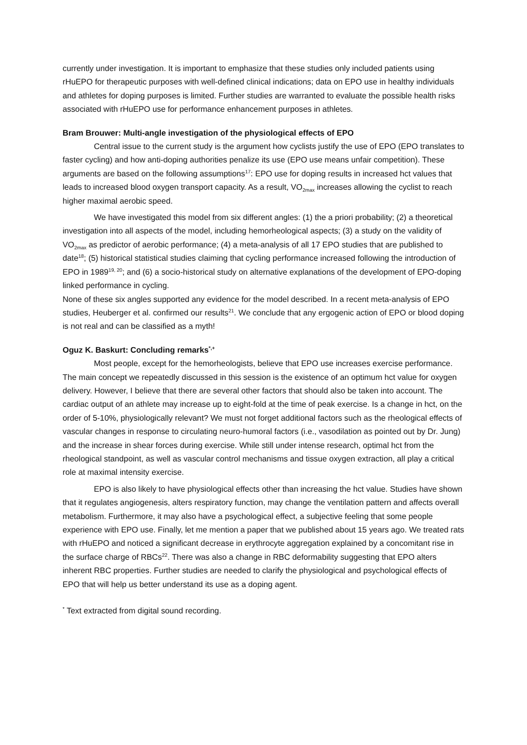currently under investigation. It is important to emphasize that these studies only included patients using rHuEPO for therapeutic purposes with well-defined clinical indications; data on EPO use in healthy individuals and athletes for doping purposes is limited. Further studies are warranted to evaluate the possible health risks associated with rHuEPO use for performance enhancement purposes in athletes.
Bram Brouwer: Multi-angle investigation of the physiological effects of EPO
Central issue to the current study is the argument how cyclists justify the use of EPO (EPO translates to faster cycling) and how anti-doping authorities penalize its use (EPO use means unfair competition). These arguments are based on the following assumptions<sup>17</sup>: EPO use for doping results in increased hct values that leads to increased blood oxygen transport capacity. As a result, VO<sub>2max</sub> increases allowing the cyclist to reach higher maximal aerobic speed.
We have investigated this model from six different angles: (1) the a priori probability; (2) a theoretical investigation into all aspects of the model, including hemorheological aspects; (3) a study on the validity of VO<sub>2max</sub> as predictor of aerobic performance; (4) a meta-analysis of all 17 EPO studies that are published to date<sup>18</sup>; (5) historical statistical studies claiming that cycling performance increased following the introduction of EPO in 1989<sup>19, 20</sup>; and (6) a socio-historical study on alternative explanations of the development of EPO-doping linked performance in cycling.
None of these six angles supported any evidence for the model described. In a recent meta-analysis of EPO studies, Heuberger et al. confirmed our results<sup>21</sup>. We conclude that any ergogenic action of EPO or blood doping is not real and can be classified as a myth!
Oguz K. Baskurt: Concluding remarks<sup>*,+</sup>
Most people, except for the hemorheologists, believe that EPO use increases exercise performance. The main concept we repeatedly discussed in this session is the existence of an optimum hct value for oxygen delivery. However, I believe that there are several other factors that should also be taken into account. The cardiac output of an athlete may increase up to eight-fold at the time of peak exercise. Is a change in hct, on the order of 5-10%, physiologically relevant? We must not forget additional factors such as the rheological effects of vascular changes in response to circulating neuro-humoral factors (i.e., vasodilation as pointed out by Dr. Jung) and the increase in shear forces during exercise. While still under intense research, optimal hct from the rheological standpoint, as well as vascular control mechanisms and tissue oxygen extraction, all play a critical role at maximal intensity exercise.
EPO is also likely to have physiological effects other than increasing the hct value. Studies have shown that it regulates angiogenesis, alters respiratory function, may change the ventilation pattern and affects overall metabolism. Furthermore, it may also have a psychological effect, a subjective feeling that some people experience with EPO use. Finally, let me mention a paper that we published about 15 years ago. We treated rats with rHuEPO and noticed a significant decrease in erythrocyte aggregation explained by a concomitant rise in the surface charge of RBCs<sup>22</sup>. There was also a change in RBC deformability suggesting that EPO alters inherent RBC properties. Further studies are needed to clarify the physiological and psychological effects of EPO that will help us better understand its use as a doping agent.
<sup>*</sup> Text extracted from digital sound recording.